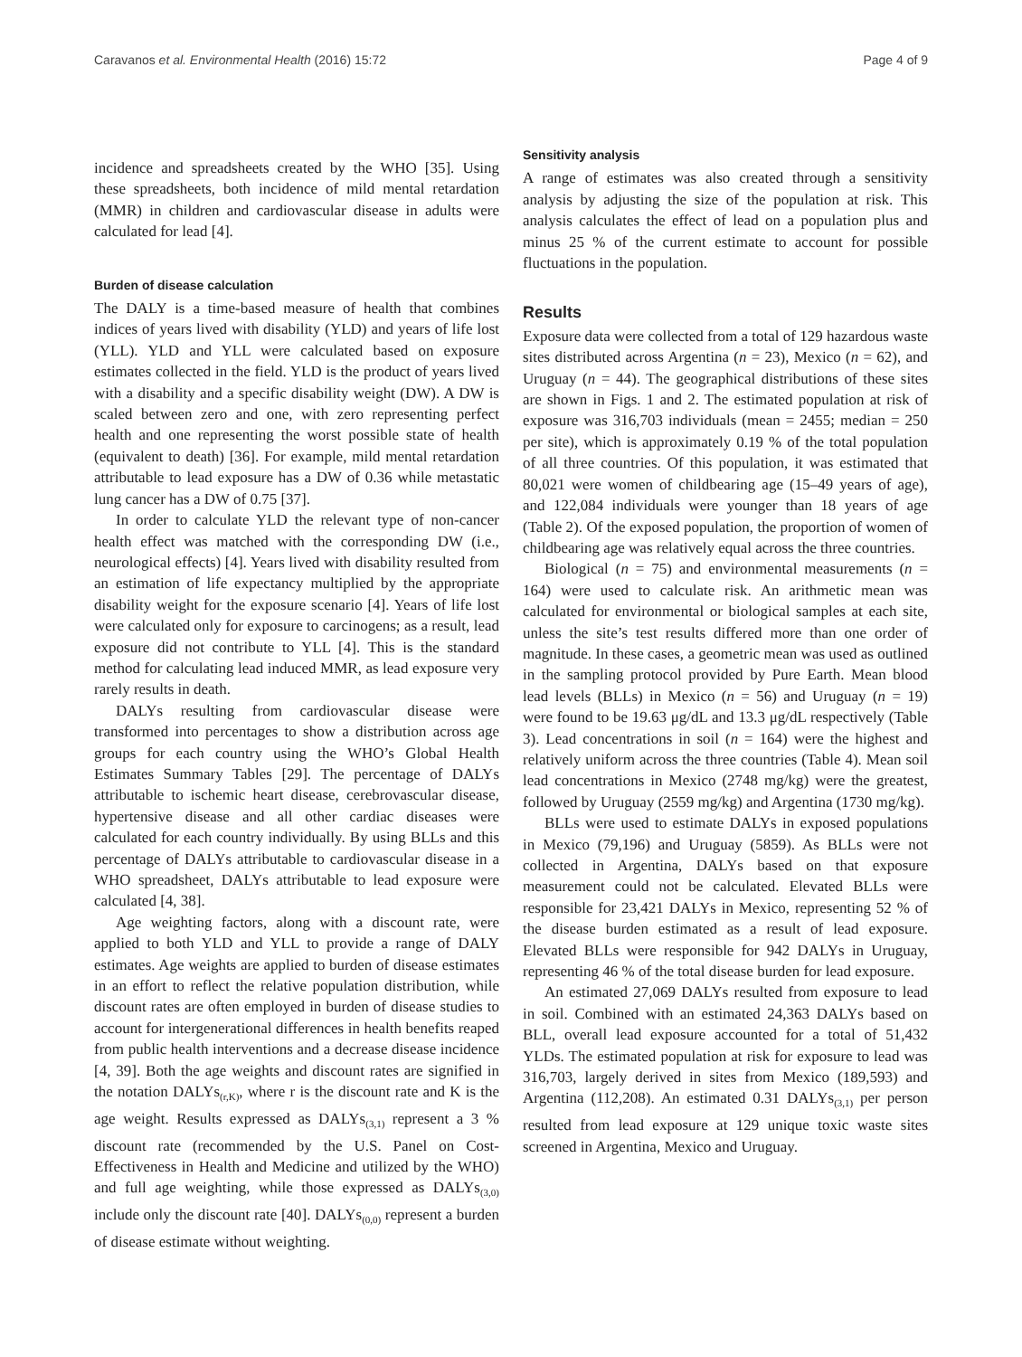Caravanos et al. Environmental Health (2016) 15:72 Page 4 of 9
incidence and spreadsheets created by the WHO [35]. Using these spreadsheets, both incidence of mild mental retardation (MMR) in children and cardiovascular disease in adults were calculated for lead [4].
Burden of disease calculation
The DALY is a time-based measure of health that combines indices of years lived with disability (YLD) and years of life lost (YLL). YLD and YLL were calculated based on exposure estimates collected in the field. YLD is the product of years lived with a disability and a specific disability weight (DW). A DW is scaled between zero and one, with zero representing perfect health and one representing the worst possible state of health (equivalent to death) [36]. For example, mild mental retardation attributable to lead exposure has a DW of 0.36 while metastatic lung cancer has a DW of 0.75 [37].
In order to calculate YLD the relevant type of non-cancer health effect was matched with the corresponding DW (i.e., neurological effects) [4]. Years lived with disability resulted from an estimation of life expectancy multiplied by the appropriate disability weight for the exposure scenario [4]. Years of life lost were calculated only for exposure to carcinogens; as a result, lead exposure did not contribute to YLL [4]. This is the standard method for calculating lead induced MMR, as lead exposure very rarely results in death.
DALYs resulting from cardiovascular disease were transformed into percentages to show a distribution across age groups for each country using the WHO’s Global Health Estimates Summary Tables [29]. The percentage of DALYs attributable to ischemic heart disease, cerebrovascular disease, hypertensive disease and all other cardiac diseases were calculated for each country individually. By using BLLs and this percentage of DALYs attributable to cardiovascular disease in a WHO spreadsheet, DALYs attributable to lead exposure were calculated [4, 38].
Age weighting factors, along with a discount rate, were applied to both YLD and YLL to provide a range of DALY estimates. Age weights are applied to burden of disease estimates in an effort to reflect the relative population distribution, while discount rates are often employed in burden of disease studies to account for intergenerational differences in health benefits reaped from public health interventions and a decrease disease incidence [4, 39]. Both the age weights and discount rates are signified in the notation DALYs<sub>(r,K)</sub>, where r is the discount rate and K is the age weight. Results expressed as DALYs<sub>(3,1)</sub> represent a 3 % discount rate (recommended by the U.S. Panel on Cost-Effectiveness in Health and Medicine and utilized by the WHO) and full age weighting, while those expressed as DALYs<sub>(3,0)</sub> include only the discount rate [40]. DALYs<sub>(0,0)</sub> represent a burden of disease estimate without weighting.
Sensitivity analysis
A range of estimates was also created through a sensitivity analysis by adjusting the size of the population at risk. This analysis calculates the effect of lead on a population plus and minus 25 % of the current estimate to account for possible fluctuations in the population.
Results
Exposure data were collected from a total of 129 hazardous waste sites distributed across Argentina (n = 23), Mexico (n = 62), and Uruguay (n = 44). The geographical distributions of these sites are shown in Figs. 1 and 2. The estimated population at risk of exposure was 316,703 individuals (mean = 2455; median = 250 per site), which is approximately 0.19 % of the total population of all three countries. Of this population, it was estimated that 80,021 were women of childbearing age (15–49 years of age), and 122,084 individuals were younger than 18 years of age (Table 2). Of the exposed population, the proportion of women of childbearing age was relatively equal across the three countries.
Biological (n = 75) and environmental measurements (n = 164) were used to calculate risk. An arithmetic mean was calculated for environmental or biological samples at each site, unless the site’s test results differed more than one order of magnitude. In these cases, a geometric mean was used as outlined in the sampling protocol provided by Pure Earth. Mean blood lead levels (BLLs) in Mexico (n = 56) and Uruguay (n = 19) were found to be 19.63 μg/dL and 13.3 μg/dL respectively (Table 3). Lead concentrations in soil (n = 164) were the highest and relatively uniform across the three countries (Table 4). Mean soil lead concentrations in Mexico (2748 mg/kg) were the greatest, followed by Uruguay (2559 mg/kg) and Argentina (1730 mg/kg).
BLLs were used to estimate DALYs in exposed populations in Mexico (79,196) and Uruguay (5859). As BLLs were not collected in Argentina, DALYs based on that exposure measurement could not be calculated. Elevated BLLs were responsible for 23,421 DALYs in Mexico, representing 52 % of the disease burden estimated as a result of lead exposure. Elevated BLLs were responsible for 942 DALYs in Uruguay, representing 46 % of the total disease burden for lead exposure.
An estimated 27,069 DALYs resulted from exposure to lead in soil. Combined with an estimated 24,363 DALYs based on BLL, overall lead exposure accounted for a total of 51,432 YLDs. The estimated population at risk for exposure to lead was 316,703, largely derived in sites from Mexico (189,593) and Argentina (112,208). An estimated 0.31 DALYs<sub>(3,1)</sub> per person resulted from lead exposure at 129 unique toxic waste sites screened in Argentina, Mexico and Uruguay.